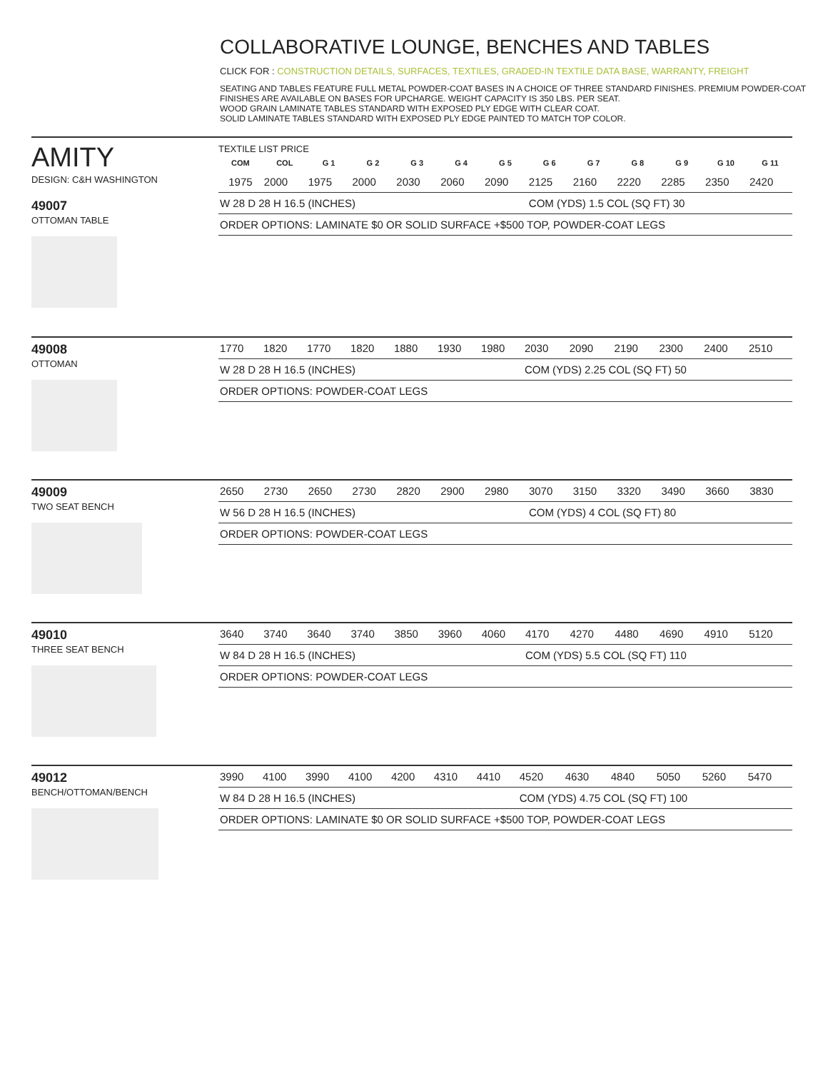COLLABORATIVE LOUNGE, BENCHES AND TABLES
CLICK FOR : CONSTRUCTION DETAILS, SURFACES, TEXTILES, GRADED-IN TEXTILE DATA BASE, WARRANTY, FREIGHT
SEATING AND TABLES FEATURE FULL METAL POWDER-COAT BASES IN A CHOICE OF THREE STANDARD FINISHES. PREMIUM POWDER-COAT FINISHES ARE AVAILABLE ON BASES FOR UPCHARGE. WEIGHT CAPACITY IS 350 LBS. PER SEAT.
WOOD GRAIN LAMINATE TABLES STANDARD WITH EXPOSED PLY EDGE WITH CLEAR COAT.
SOLID LAMINATE TABLES STANDARD WITH EXPOSED PLY EDGE PAINTED TO MATCH TOP COLOR.
AMITY
DESIGN: C&H WASHINGTON
49007
OTTOMAN TABLE
TEXTILE LIST PRICE
| COM | COL | G 1 | G 2 | G 3 | G 4 | G 5 | G 6 | G 7 | G 8 | G 9 | G 10 | G 11 |
| --- | --- | --- | --- | --- | --- | --- | --- | --- | --- | --- | --- | --- |
| 1975 | 2000 | 1975 | 2000 | 2030 | 2060 | 2090 | 2125 | 2160 | 2220 | 2285 | 2350 | 2420 |
| W 28 D 28 H 16.5 (INCHES) | | | | | | | COM (YDS) 1.5 COL (SQ FT) 30 | | | | | |
| ORDER OPTIONS: LAMINATE $0 OR SOLID SURFACE +$500 TOP, POWDER-COAT LEGS | | | | | | | | | | | | |
49008
OTTOMAN
| 1770 | 1820 | 1770 | 1820 | 1880 | 1930 | 1980 | 2030 | 2090 | 2190 | 2300 | 2400 | 2510 |
| W 28 D 28 H 16.5 (INCHES) | | | | | | | COM (YDS) 2.25 COL (SQ FT) 50 | | | | | |
| ORDER OPTIONS: POWDER-COAT LEGS | | | | | | | | | | | | |
49009
TWO SEAT BENCH
| 2650 | 2730 | 2650 | 2730 | 2820 | 2900 | 2980 | 3070 | 3150 | 3320 | 3490 | 3660 | 3830 |
| W 56 D 28 H 16.5 (INCHES) | | | | | | | COM (YDS) 4 COL (SQ FT) 80 | | | | | |
| ORDER OPTIONS: POWDER-COAT LEGS | | | | | | | | | | | | |
49010
THREE SEAT BENCH
| 3640 | 3740 | 3640 | 3740 | 3850 | 3960 | 4060 | 4170 | 4270 | 4480 | 4690 | 4910 | 5120 |
| W 84 D 28 H 16.5 (INCHES) | | | | | | | COM (YDS) 5.5 COL (SQ FT) 110 | | | | | |
| ORDER OPTIONS: POWDER-COAT LEGS | | | | | | | | | | | | |
49012
BENCH/OTTOMAN/BENCH
| 3990 | 4100 | 3990 | 4100 | 4200 | 4310 | 4410 | 4520 | 4630 | 4840 | 5050 | 5260 | 5470 |
| W 84 D 28 H 16.5 (INCHES) | | | | | | | COM (YDS) 4.75 COL (SQ FT) 100 | | | | | |
| ORDER OPTIONS: LAMINATE $0 OR SOLID SURFACE +$500 TOP, POWDER-COAT LEGS | | | | | | | | | | | | |